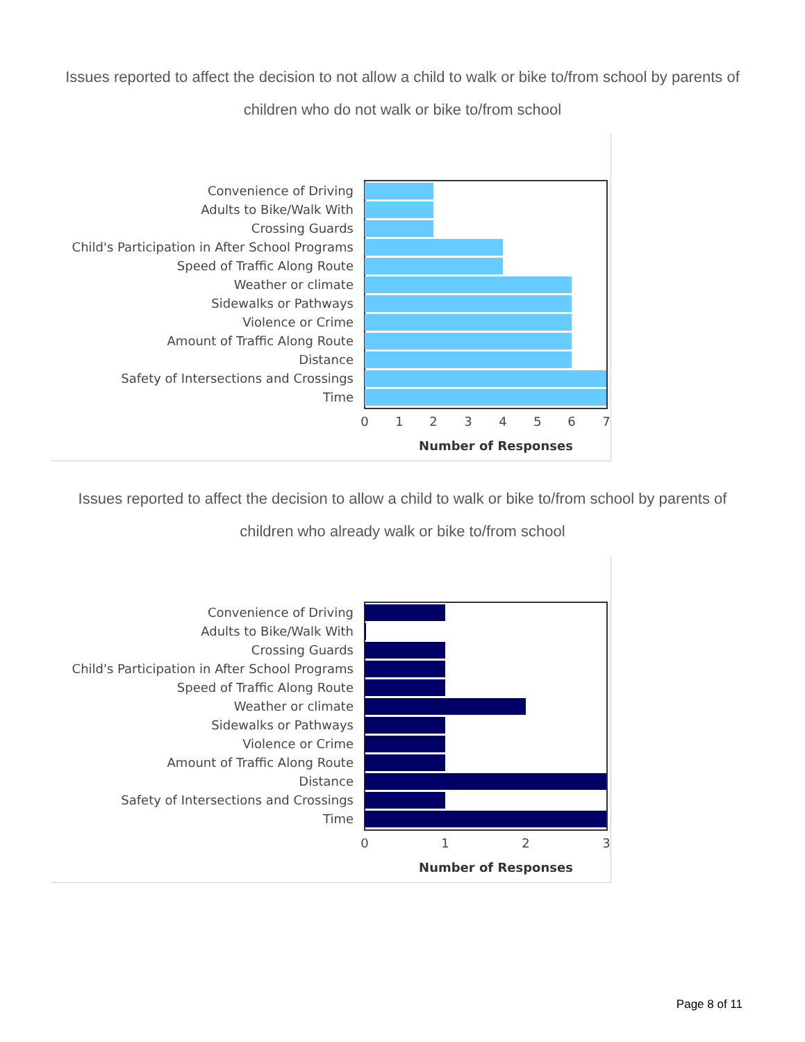Issues reported to affect the decision to not allow a child to walk or bike to/from school by parents of children who do not walk or bike to/from school
Convenience of Driving
Adults to Bike/Walk With
Crossing Guards
Child's Participation in After School Programs
Speed of Traffic Along Route
Weather or climate
Sidewalks or Pathways
Violence or Crime
Amount of Traffic Along Route
Distance
Safety of Intersections and Crossings
Time
0
1
2
3
4
5
6
7
Number of Responses
Issues reported to affect the decision to allow a child to walk or bike to/from school by parents of children who already walk or bike to/from school
Convenience of Driving
Adults to Bike/Walk With
Crossing Guards
Child's Participation in After School Programs
Speed of Traffic Along Route
Weather or climate
Sidewalks or Pathways
Violence or Crime
Amount of Traffic Along Route
Distance
Safety of Intersections and Crossings
Time
0
1
2
3
Number of Responses
Page 8 of 11